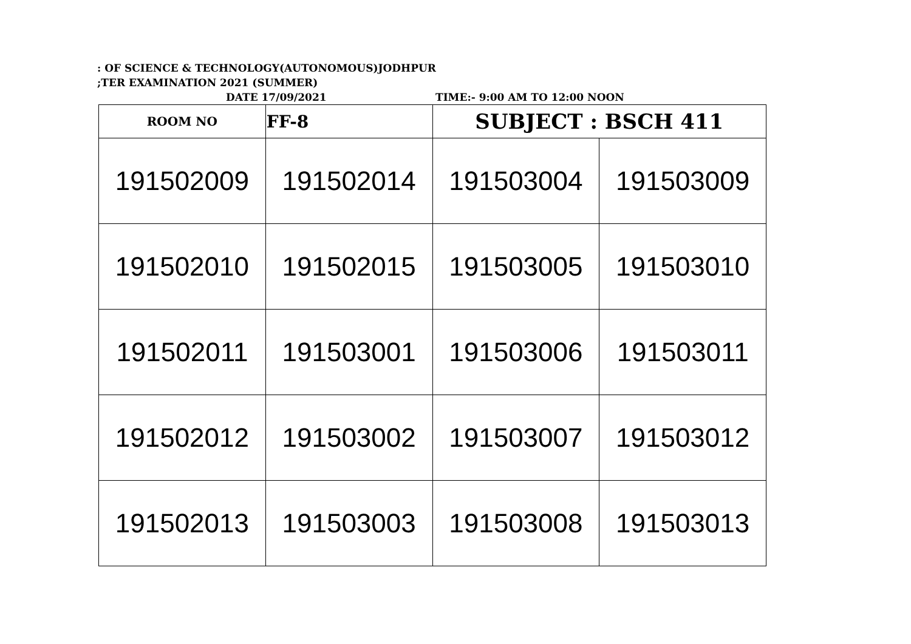: OF SCIENCE & TECHNOLOGY(AUTONOMOUS)JODHPUR
;TER EXAMINATION 2021 (SUMMER)
DATE 17/09/2021 TIME:- 9:00 AM TO 12:00 NOON
| ROOM NO | FF-8 | SUBJECT : BSCH 411 | |
| 191502009 | 191502014 | 191503004 | 191503009 |
| 191502010 | 191502015 | 191503005 | 191503010 |
| 191502011 | 191503001 | 191503006 | 191503011 |
| 191502012 | 191503002 | 191503007 | 191503012 |
| 191502013 | 191503003 | 191503008 | 191503013 |